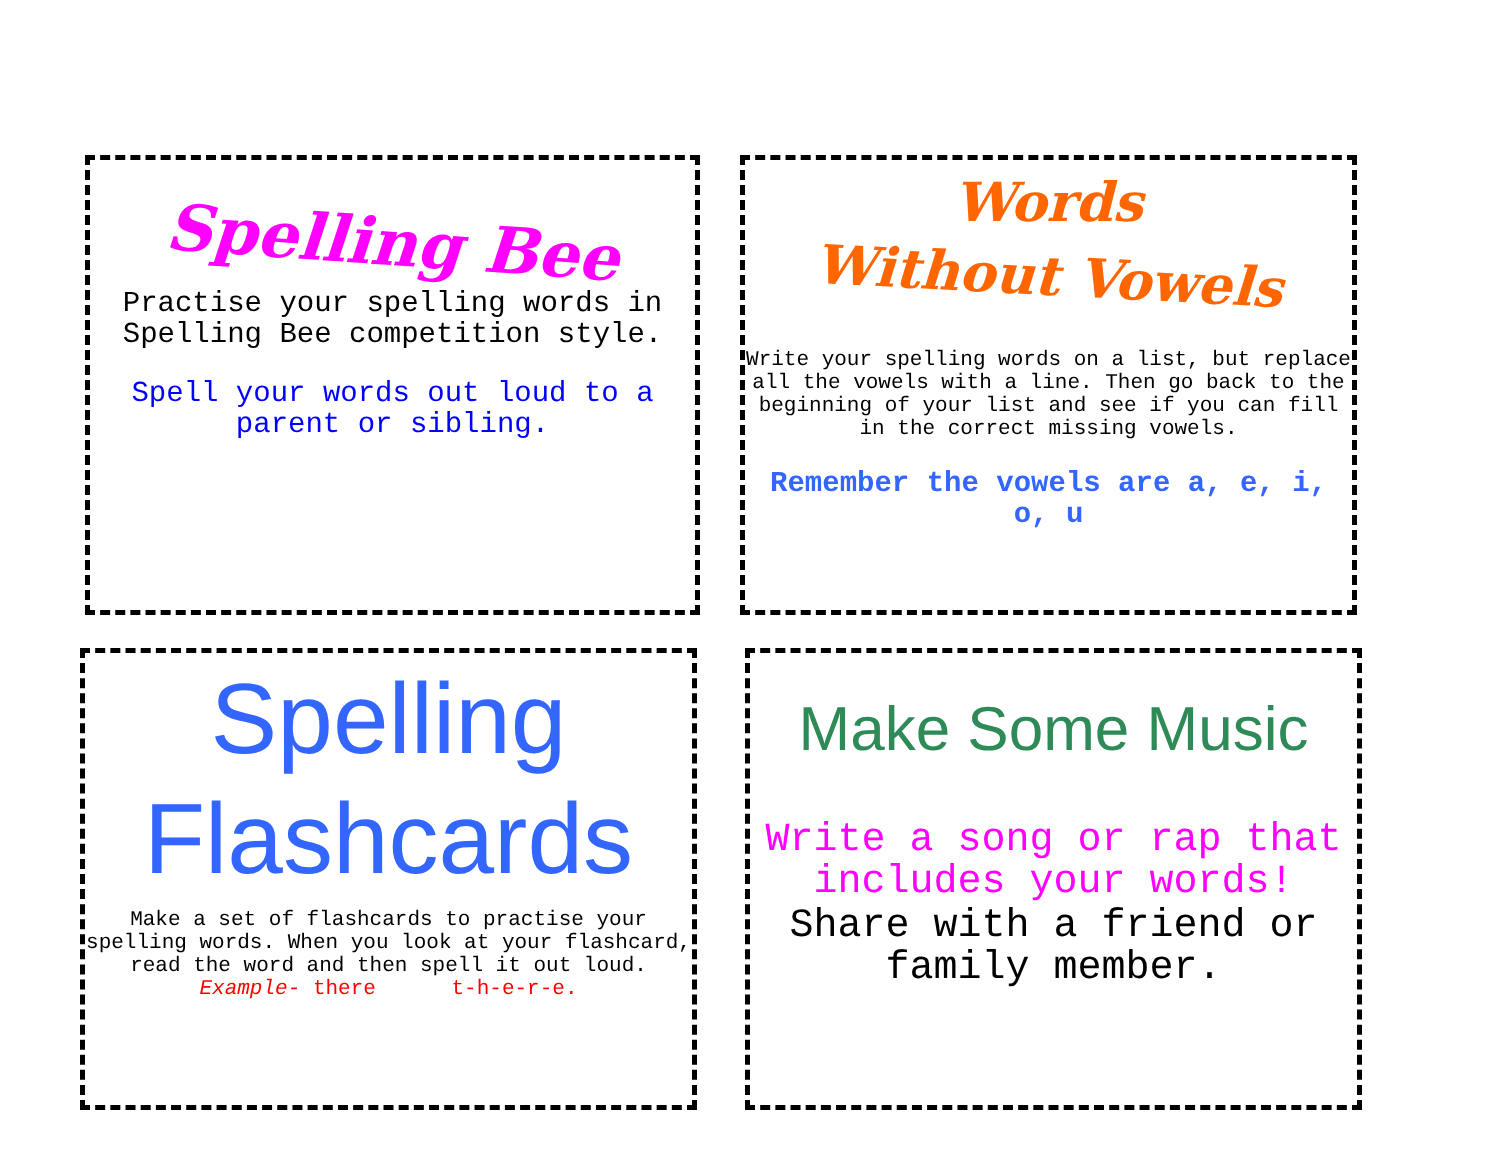Spelling Bee
Practise your spelling words in Spelling Bee competition style.
Spell your words out loud to a parent or sibling.
Words
Without Vowels
Write your spelling words on a list, but replace all the vowels with a line. Then go back to the beginning of your list and see if you can fill in the correct missing vowels.
Remember the vowels are a, e, i, o, u
Spelling
Flashcards
Make a set of flashcards to practise your spelling words. When you look at your flashcard, read the word and then spell it out loud.
Example- there t-h-e-r-e.
Make Some Music
Write a song or rap that includes your words!
Share with a friend or family member.